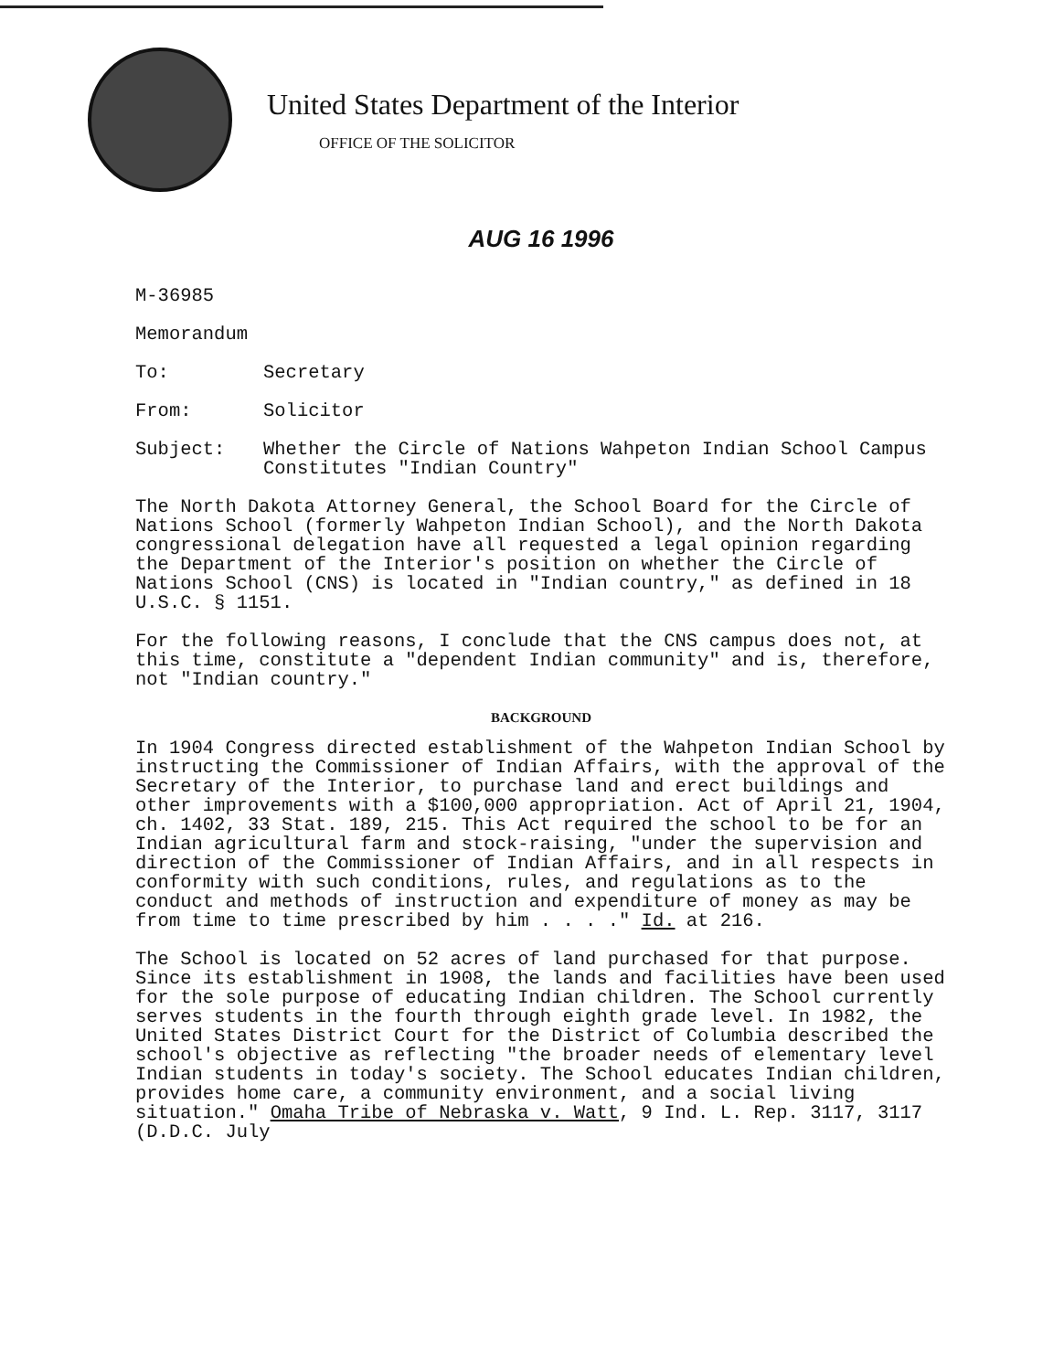United States Department of the Interior
OFFICE OF THE SOLICITOR
AUG 16 1996
M-36985
Memorandum
To: Secretary
From: Solicitor
Subject: Whether the Circle of Nations Wahpeton Indian School Campus Constitutes "Indian Country"
The North Dakota Attorney General, the School Board for the Circle of Nations School (formerly Wahpeton Indian School), and the North Dakota congressional delegation have all requested a legal opinion regarding the Department of the Interior's position on whether the Circle of Nations School (CNS) is located in "Indian country," as defined in 18 U.S.C. § 1151.
For the following reasons, I conclude that the CNS campus does not, at this time, constitute a "dependent Indian community" and is, therefore, not "Indian country."
BACKGROUND
In 1904 Congress directed establishment of the Wahpeton Indian School by instructing the Commissioner of Indian Affairs, with the approval of the Secretary of the Interior, to purchase land and erect buildings and other improvements with a $100,000 appropriation. Act of April 21, 1904, ch. 1402, 33 Stat. 189, 215. This Act required the school to be for an Indian agricultural farm and stock-raising, "under the supervision and direction of the Commissioner of Indian Affairs, and in all respects in conformity with such conditions, rules, and regulations as to the conduct and methods of instruction and expenditure of money as may be from time to time prescribed by him . . . ." Id. at 216.
The School is located on 52 acres of land purchased for that purpose. Since its establishment in 1908, the lands and facilities have been used for the sole purpose of educating Indian children. The School currently serves students in the fourth through eighth grade level. In 1982, the United States District Court for the District of Columbia described the school's objective as reflecting "the broader needs of elementary level Indian students in today's society. The School educates Indian children, provides home care, a community environment, and a social living situation." Omaha Tribe of Nebraska v. Watt, 9 Ind. L. Rep. 3117, 3117 (D.D.C. July